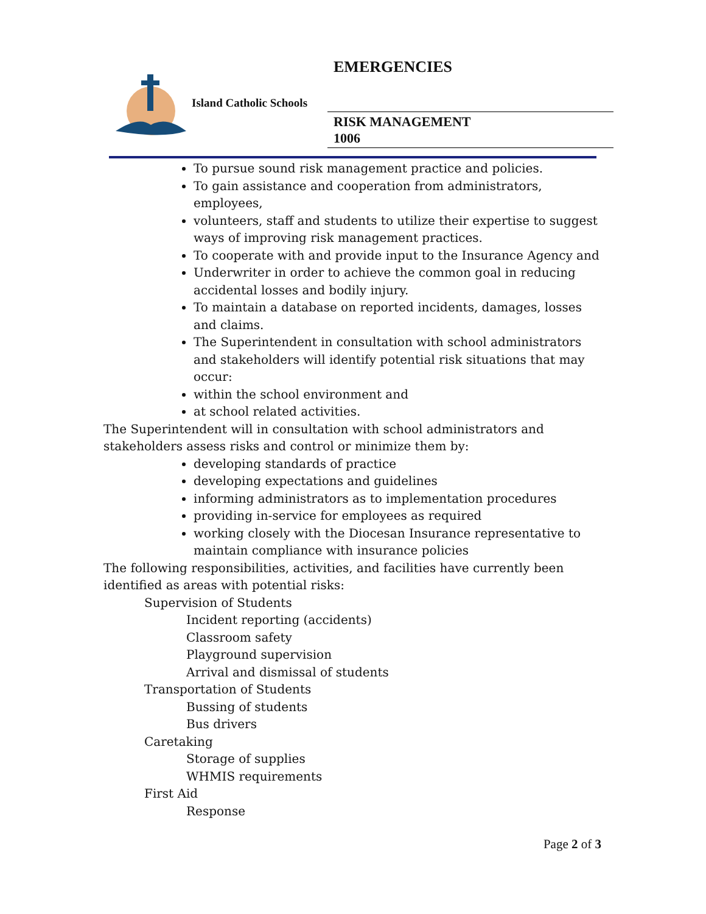EMERGENCIES
Island Catholic Schools
RISK MANAGEMENT
1006
To pursue sound risk management practice and policies.
To gain assistance and cooperation from administrators, employees,
volunteers, staff and students to utilize their expertise to suggest ways of improving risk management practices.
To cooperate with and provide input to the Insurance Agency and
Underwriter in order to achieve the common goal in reducing accidental losses and bodily injury.
To maintain a database on reported incidents, damages, losses and claims.
The Superintendent in consultation with school administrators and stakeholders will identify potential risk situations that may occur:
within the school environment and
at school related activities.
The Superintendent will in consultation with school administrators and stakeholders assess risks and control or minimize them by:
developing standards of practice
developing expectations and guidelines
informing administrators as to implementation procedures
providing in-service for employees as required
working closely with the Diocesan Insurance representative to maintain compliance with insurance policies
The following responsibilities, activities, and facilities have currently been identified as areas with potential risks:
Supervision of Students
Incident reporting (accidents)
Classroom safety
Playground supervision
Arrival and dismissal of students
Transportation of Students
Bussing of students
Bus drivers
Caretaking
Storage of supplies
WHMIS requirements
First Aid
Response
Page 2 of 3